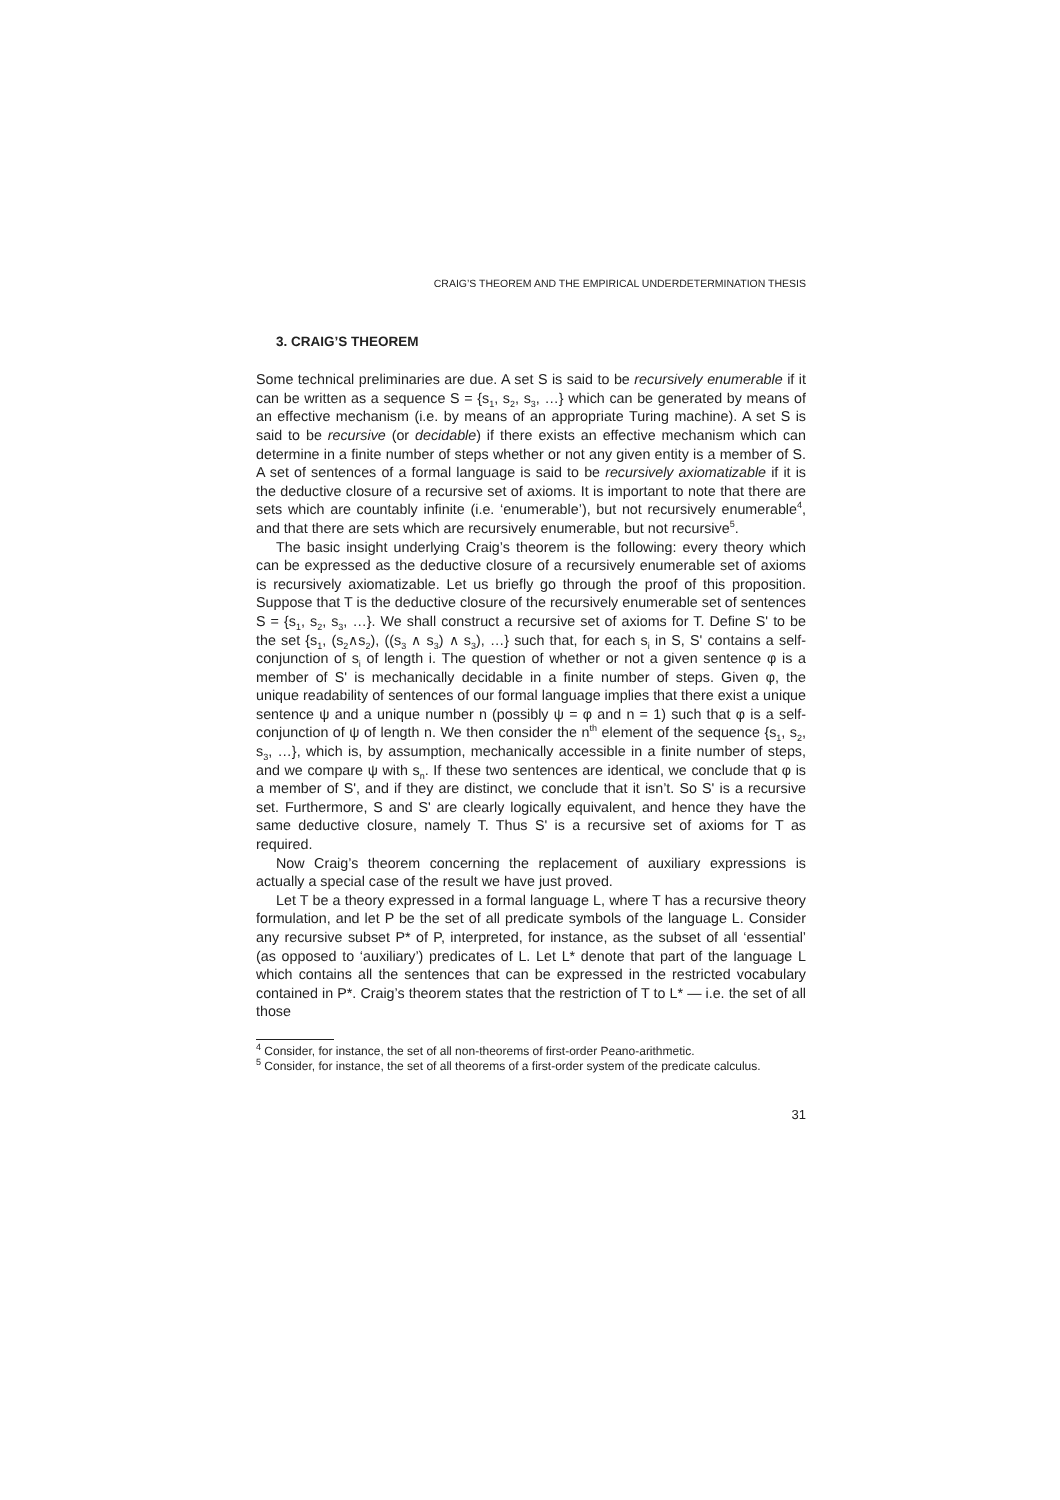CRAIG’S THEOREM AND THE EMPIRICAL UNDERDETERMINATION THESIS
3. CRAIG’S THEOREM
Some technical preliminaries are due. A set S is said to be recursively enumerable if it can be written as a sequence S = {s<sub>1</sub>, s<sub>2</sub>, s<sub>3</sub>, …} which can be generated by means of an effective mechanism (i.e. by means of an appropriate Turing machine). A set S is said to be recursive (or decidable) if there exists an effective mechanism which can determine in a finite number of steps whether or not any given entity is a member of S. A set of sentences of a formal language is said to be recursively axiomatizable if it is the deductive closure of a recursive set of axioms. It is important to note that there are sets which are countably infinite (i.e. ‘enumerable’), but not recursively enumerable<sup>4</sup>, and that there are sets which are recursively enumerable, but not recursive<sup>5</sup>.
The basic insight underlying Craig’s theorem is the following: every theory which can be expressed as the deductive closure of a recursively enumerable set of axioms is recursively axiomatizable. Let us briefly go through the proof of this proposition. Suppose that T is the deductive closure of the recursively enumerable set of sentences S = {s<sub>1</sub>, s<sub>2</sub>, s<sub>3</sub>, …}. We shall construct a recursive set of axioms for T. Define S' to be the set {s<sub>1</sub>, (s<sub>2</sub>∧s<sub>2</sub>), ((s<sub>3</sub> ∧ s<sub>3</sub>) ∧ s<sub>3</sub>), …} such that, for each s<sub>i</sub> in S, S' contains a self-conjunction of s<sub>i</sub> of length i. The question of whether or not a given sentence φ is a member of S' is mechanically decidable in a finite number of steps. Given φ, the unique readability of sentences of our formal language implies that there exist a unique sentence ψ and a unique number n (possibly ψ = φ and n = 1) such that φ is a self-conjunction of ψ of length n. We then consider the n<sup>th</sup> element of the sequence {s<sub>1</sub>, s<sub>2</sub>, s<sub>3</sub>, …}, which is, by assumption, mechanically accessible in a finite number of steps, and we compare ψ with s<sub>n</sub>. If these two sentences are identical, we conclude that φ is a member of S', and if they are distinct, we conclude that it isn’t. So S' is a recursive set. Furthermore, S and S' are clearly logically equivalent, and hence they have the same deductive closure, namely T. Thus S' is a recursive set of axioms for T as required.
Now Craig’s theorem concerning the replacement of auxiliary expressions is actually a special case of the result we have just proved.
Let T be a theory expressed in a formal language L, where T has a recursive theory formulation, and let P be the set of all predicate symbols of the language L. Consider any recursive subset P* of P, interpreted, for instance, as the subset of all ‘essential’ (as opposed to ‘auxiliary’) predicates of L. Let L* denote that part of the language L which contains all the sentences that can be expressed in the restricted vocabulary contained in P*. Craig’s theorem states that the restriction of T to L* — i.e. the set of all those
<sup>4</sup> Consider, for instance, the set of all non-theorems of first-order Peano-arithmetic.
<sup>5</sup> Consider, for instance, the set of all theorems of a first-order system of the predicate calculus.
31